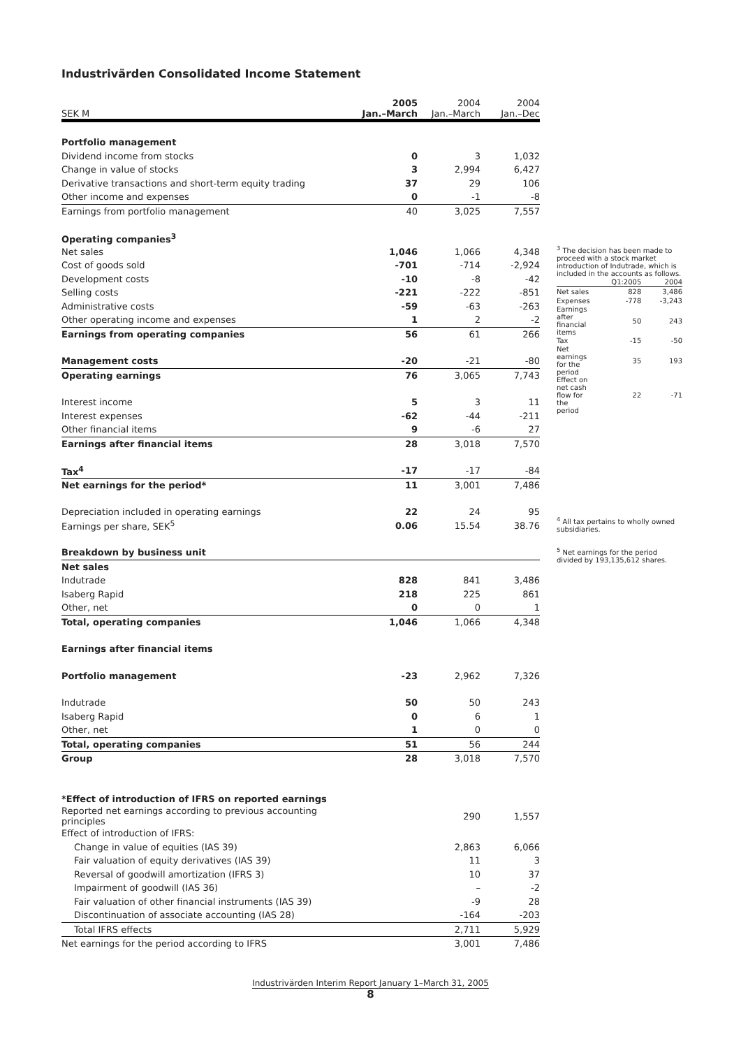Industrivärden Consolidated Income Statement
| SEK M | 2005 Jan.–March | 2004 Jan.–March | 2004 Jan.–Dec |
| --- | --- | --- | --- |
| Portfolio management | | | |
| Dividend income from stocks | 0 | 3 | 1,032 |
| Change in value of stocks | 3 | 2,994 | 6,427 |
| Derivative transactions and short-term equity trading | 37 | 29 | 106 |
| Other income and expenses | 0 | -1 | -8 |
| Earnings from portfolio management | 40 | 3,025 | 7,557 |
| Operating companies<sup>3</sup> | | | |
| Net sales | 1,046 | 1,066 | 4,348 |
| Cost of goods sold | -701 | -714 | -2,924 |
| Development costs | -10 | -8 | -42 |
| Selling costs | -221 | -222 | -851 |
| Administrative costs | -59 | -63 | -263 |
| Other operating income and expenses | 1 | 2 | -2 |
| Earnings from operating companies | 56 | 61 | 266 |
| Management costs | -20 | -21 | -80 |
| Operating earnings | 76 | 3,065 | 7,743 |
| Interest income | 5 | 3 | 11 |
| Interest expenses | -62 | -44 | -211 |
| Other financial items | 9 | -6 | 27 |
| Earnings after financial items | 28 | 3,018 | 7,570 |
| Tax<sup>4</sup> | -17 | -17 | -84 |
| Net earnings for the period* | 11 | 3,001 | 7,486 |
| Depreciation included in operating earnings | 22 | 24 | 95 |
| Earnings per share, SEK<sup>5</sup> | 0.06 | 15.54 | 38.76 |
| Breakdown by business unit | | | |
| Net sales | | | |
| Indutrade | 828 | 841 | 3,486 |
| Isaberg Rapid | 218 | 225 | 861 |
| Other, net | 0 | 0 | 1 |
| Total, operating companies | 1,046 | 1,066 | 4,348 |
| Earnings after financial items | | | |
| Portfolio management | -23 | 2,962 | 7,326 |
| Indutrade | 50 | 50 | 243 |
| Isaberg Rapid | 0 | 6 | 1 |
| Other, net | 1 | 0 | 0 |
| Total, operating companies | 51 | 56 | 244 |
| Group | 28 | 3,018 | 7,570 |
| *Effect of introduction of IFRS on reported earnings | | | |
| Reported net earnings according to previous accounting principles | | 290 | 1,557 |
| Effect of introduction of IFRS: | | | |
| Change in value of equities (IAS 39) | | 2,863 | 6,066 |
| Fair valuation of equity derivatives (IAS 39) | | 11 | 3 |
| Reversal of goodwill amortization (IFRS 3) | | 10 | 37 |
| Impairment of goodwill (IAS 36) | | – | -2 |
| Fair valuation of other financial instruments (IAS 39) | | -9 | 28 |
| Discontinuation of associate accounting (IAS 28) | | -164 | -203 |
| Total IFRS effects | | 2,711 | 5,929 |
| Net earnings for the period according to IFRS | | 3,001 | 7,486 |
<sup>3</sup> The decision has been made to proceed with a stock market introduction of Indutrade, which is included in the accounts as follows.
| | Q1:2005 | 2004 |
| Net sales | 828 | 3,486 |
| Expenses | -778 | -3,243 |
| Earnings after financial items | 50 | 243 |
| Tax | -15 | -50 |
| Net earnings for the period | 35 | 193 |
| Effect on net cash flow for the period | 22 | -71 |
<sup>4</sup> All tax pertains to wholly owned subsidiaries.
<sup>5</sup> Net earnings for the period divided by 193,135,612 shares.
Industrivärden Interim Report January 1–March 31, 2005
8